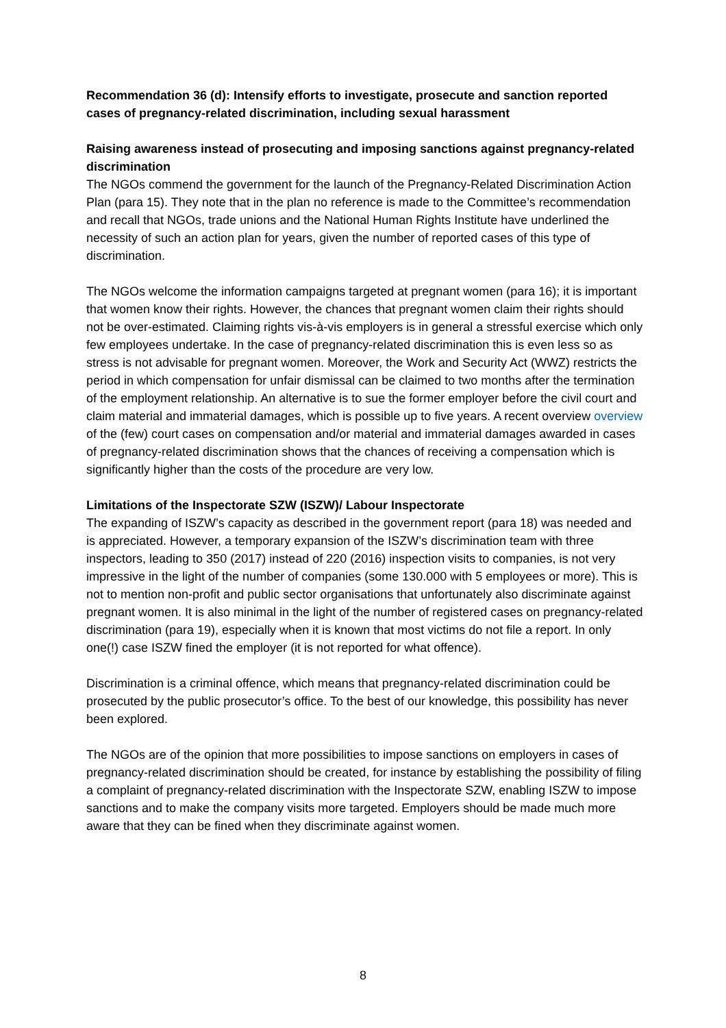Recommendation 36 (d): Intensify efforts to investigate, prosecute and sanction reported cases of pregnancy-related discrimination, including sexual harassment
Raising awareness instead of prosecuting and imposing sanctions against pregnancy-related discrimination
The NGOs commend the government for the launch of the Pregnancy-Related Discrimination Action Plan (para 15). They note that in the plan no reference is made to the Committee’s recommendation and recall that NGOs, trade unions and the National Human Rights Institute have underlined the necessity of such an action plan for years, given the number of reported cases of this type of discrimination.
The NGOs welcome the information campaigns targeted at pregnant women (para 16); it is important that women know their rights. However, the chances that pregnant women claim their rights should not be over-estimated. Claiming rights vis-à-vis employers is in general a stressful exercise which only few employees undertake. In the case of pregnancy-related discrimination this is even less so as stress is not advisable for pregnant women. Moreover, the Work and Security Act (WWZ) restricts the period in which compensation for unfair dismissal can be claimed to two months after the termination of the employment relationship. An alternative is to sue the former employer before the civil court and claim material and immaterial damages, which is possible up to five years. A recent overview overview of the (few) court cases on compensation and/or material and immaterial damages awarded in cases of pregnancy-related discrimination shows that the chances of receiving a compensation which is significantly higher than the costs of the procedure are very low.
Limitations of the Inspectorate SZW (ISZW)/ Labour Inspectorate
The expanding of ISZW’s capacity as described in the government report (para 18) was needed and is appreciated. However, a temporary expansion of the ISZW’s discrimination team with three inspectors, leading to 350 (2017) instead of 220 (2016) inspection visits to companies, is not very impressive in the light of the number of companies (some 130.000 with 5 employees or more). This is not to mention non-profit and public sector organisations that unfortunately also discriminate against pregnant women. It is also minimal in the light of the number of registered cases on pregnancy-related discrimination (para 19), especially when it is known that most victims do not file a report. In only one(!) case ISZW fined the employer (it is not reported for what offence).
Discrimination is a criminal offence, which means that pregnancy-related discrimination could be prosecuted by the public prosecutor’s office. To the best of our knowledge, this possibility has never been explored.
The NGOs are of the opinion that more possibilities to impose sanctions on employers in cases of pregnancy-related discrimination should be created, for instance by establishing the possibility of filing a complaint of pregnancy-related discrimination with the Inspectorate SZW, enabling ISZW to impose sanctions and to make the company visits more targeted. Employers should be made much more aware that they can be fined when they discriminate against women.
8